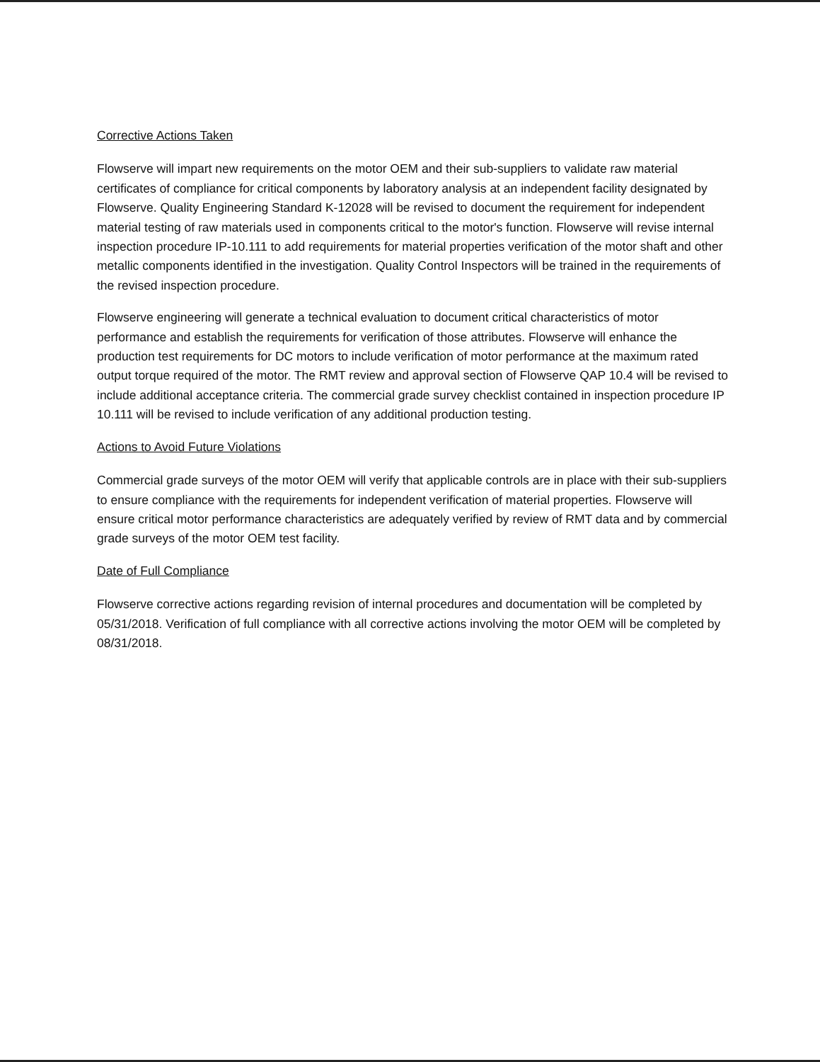Corrective Actions Taken
Flowserve will impart new requirements on the motor OEM and their sub-suppliers to validate raw material certificates of compliance for critical components by laboratory analysis at an independent facility designated by Flowserve. Quality Engineering Standard K-12028 will be revised to document the requirement for independent material testing of raw materials used in components critical to the motor's function. Flowserve will revise internal inspection procedure IP-10.111 to add requirements for material properties verification of the motor shaft and other metallic components identified in the investigation. Quality Control Inspectors will be trained in the requirements of the revised inspection procedure.
Flowserve engineering will generate a technical evaluation to document critical characteristics of motor performance and establish the requirements for verification of those attributes. Flowserve will enhance the production test requirements for DC motors to include verification of motor performance at the maximum rated output torque required of the motor. The RMT review and approval section of Flowserve QAP 10.4 will be revised to include additional acceptance criteria. The commercial grade survey checklist contained in inspection procedure IP 10.111 will be revised to include verification of any additional production testing.
Actions to Avoid Future Violations
Commercial grade surveys of the motor OEM will verify that applicable controls are in place with their sub-suppliers to ensure compliance with the requirements for independent verification of material properties. Flowserve will ensure critical motor performance characteristics are adequately verified by review of RMT data and by commercial grade surveys of the motor OEM test facility.
Date of Full Compliance
Flowserve corrective actions regarding revision of internal procedures and documentation will be completed by 05/31/2018. Verification of full compliance with all corrective actions involving the motor OEM will be completed by 08/31/2018.